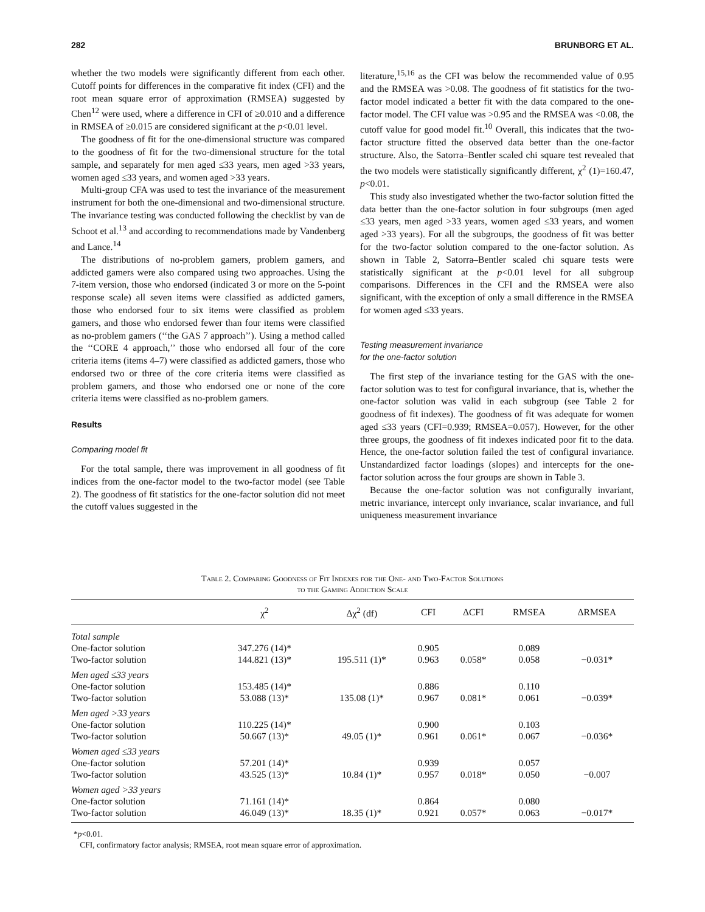282 BRUNBORG ET AL.
whether the two models were significantly different from each other. Cutoff points for differences in the comparative fit index (CFI) and the root mean square error of approximation (RMSEA) suggested by Chen<sup>12</sup> were used, where a difference in CFI of ≥0.010 and a difference in RMSEA of ≥0.015 are considered significant at the p<0.01 level.
The goodness of fit for the one-dimensional structure was compared to the goodness of fit for the two-dimensional structure for the total sample, and separately for men aged ≤33 years, men aged >33 years, women aged ≤33 years, and women aged >33 years.
Multi-group CFA was used to test the invariance of the measurement instrument for both the one-dimensional and two-dimensional structure. The invariance testing was conducted following the checklist by van de Schoot et al.<sup>13</sup> and according to recommendations made by Vandenberg and Lance.<sup>14</sup>
The distributions of no-problem gamers, problem gamers, and addicted gamers were also compared using two approaches. Using the 7-item version, those who endorsed (indicated 3 or more on the 5-point response scale) all seven items were classified as addicted gamers, those who endorsed four to six items were classified as problem gamers, and those who endorsed fewer than four items were classified as no-problem gamers (‘‘the GAS 7 approach’’). Using a method called the ‘‘CORE 4 approach,’’ those who endorsed all four of the core criteria items (items 4–7) were classified as addicted gamers, those who endorsed two or three of the core criteria items were classified as problem gamers, and those who endorsed one or none of the core criteria items were classified as no-problem gamers.
Results
Comparing model fit
For the total sample, there was improvement in all goodness of fit indices from the one-factor model to the two-factor model (see Table 2). The goodness of fit statistics for the one-factor solution did not meet the cutoff values suggested in the
literature,<sup>15,16</sup> as the CFI was below the recommended value of 0.95 and the RMSEA was >0.08. The goodness of fit statistics for the two-factor model indicated a better fit with the data compared to the one-factor model. The CFI value was >0.95 and the RMSEA was <0.08, the cutoff value for good model fit.<sup>10</sup> Overall, this indicates that the two-factor structure fitted the observed data better than the one-factor structure. Also, the Satorra–Bentler scaled chi square test revealed that the two models were statistically significantly different, χ<sup>2</sup> (1)=160.47, p<0.01.
This study also investigated whether the two-factor solution fitted the data better than the one-factor solution in four subgroups (men aged ≤33 years, men aged >33 years, women aged ≤33 years, and women aged >33 years). For all the subgroups, the goodness of fit was better for the two-factor solution compared to the one-factor solution. As shown in Table 2, Satorra–Bentler scaled chi square tests were statistically significant at the p<0.01 level for all subgroup comparisons. Differences in the CFI and the RMSEA were also significant, with the exception of only a small difference in the RMSEA for women aged ≤33 years.
Testing measurement invariance
for the one-factor solution
The first step of the invariance testing for the GAS with the one-factor solution was to test for configural invariance, that is, whether the one-factor solution was valid in each subgroup (see Table 2 for goodness of fit indexes). The goodness of fit was adequate for women aged ≤33 years (CFI=0.939; RMSEA=0.057). However, for the other three groups, the goodness of fit indexes indicated poor fit to the data. Hence, the one-factor solution failed the test of configural invariance. Unstandardized factor loadings (slopes) and intercepts for the one-factor solution across the four groups are shown in Table 3.
Because the one-factor solution was not configurally invariant, metric invariance, intercept only invariance, scalar invariance, and full uniqueness measurement invariance
Table 2. Comparing Goodness of Fit Indexes for the One- and Two-Factor Solutions
to the Gaming Addiction Scale
| | χ<sup>2</sup> | Δχ<sup>2</sup> (df) | CFI | ΔCFI | RMSEA | ΔRMSEA |
| --- | --- | --- | --- | --- | --- | --- |
| Total sample | | | | | | |
| One-factor solution | 347.276 (14)* | | 0.905 | | 0.089 | |
| Two-factor solution | 144.821 (13)* | 195.511 (1)* | 0.963 | 0.058* | 0.058 | −0.031* |
| Men aged ≤33 years | | | | | | |
| One-factor solution | 153.485 (14)* | | 0.886 | | 0.110 | |
| Two-factor solution | 53.088 (13)* | 135.08 (1)* | 0.967 | 0.081* | 0.061 | −0.039* |
| Men aged >33 years | | | | | | |
| One-factor solution | 110.225 (14)* | | 0.900 | | 0.103 | |
| Two-factor solution | 50.667 (13)* | 49.05 (1)* | 0.961 | 0.061* | 0.067 | −0.036* |
| Women aged ≤33 years | | | | | | |
| One-factor solution | 57.201 (14)* | | 0.939 | | 0.057 | |
| Two-factor solution | 43.525 (13)* | 10.84 (1)* | 0.957 | 0.018* | 0.050 | −0.007 |
| Women aged >33 years | | | | | | |
| One-factor solution | 71.161 (14)* | | 0.864 | | 0.080 | |
| Two-factor solution | 46.049 (13)* | 18.35 (1)* | 0.921 | 0.057* | 0.063 | −0.017* |
*p<0.01.
CFI, confirmatory factor analysis; RMSEA, root mean square error of approximation.